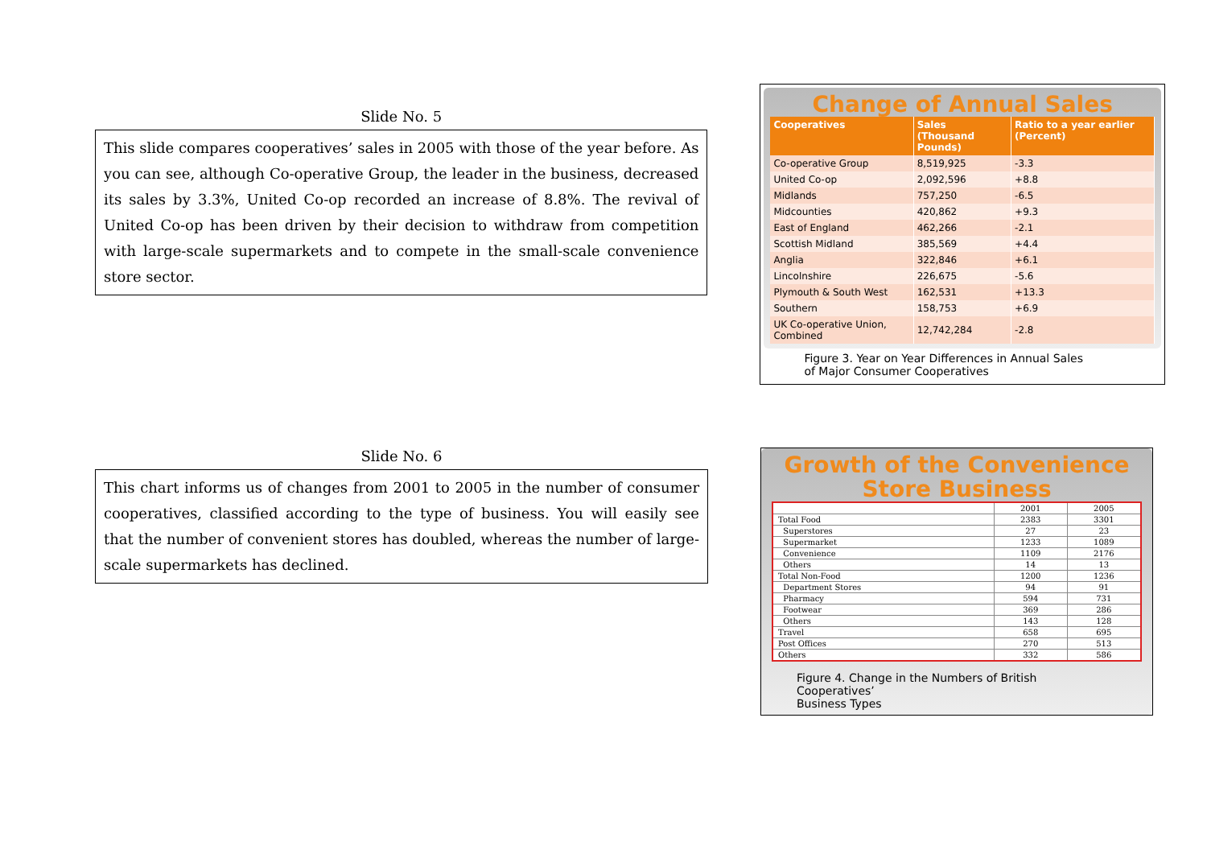Slide No. 5
This slide compares cooperatives’ sales in 2005 with those of the year before. As you can see, although Co-operative Group, the leader in the business, decreased its sales by 3.3%, United Co-op recorded an increase of 8.8%. The revival of United Co-op has been driven by their decision to withdraw from competition with large-scale supermarkets and to compete in the small-scale convenience store sector.
Change of Annual Sales
| Cooperatives | Sales (Thousand Pounds) | Ratio to a year earlier (Percent) |
| --- | --- | --- |
| Co-operative Group | 8,519,925 | -3.3 |
| United Co-op | 2,092,596 | +8.8 |
| Midlands | 757,250 | -6.5 |
| Midcounties | 420,862 | +9.3 |
| East of England | 462,266 | -2.1 |
| Scottish Midland | 385,569 | +4.4 |
| Anglia | 322,846 | +6.1 |
| Lincolnshire | 226,675 | -5.6 |
| Plymouth & South West | 162,531 | +13.3 |
| Southern | 158,753 | +6.9 |
| UK Co-operative Union, Combined | 12,742,284 | -2.8 |
Figure 3. Year on Year Differences in Annual Sales
of Major Consumer Cooperatives
Slide No. 6
This chart informs us of changes from 2001 to 2005 in the number of consumer cooperatives, classified according to the type of business. You will easily see that the number of convenient stores has doubled, whereas the number of large-scale supermarkets has declined.
Growth of the Convenience
Store Business
| | 2001 | 2005 |
| --- | --- | --- |
| Total Food | 2383 | 3301 |
| Superstores | 27 | 23 |
| Supermarket | 1233 | 1089 |
| Convenience | 1109 | 2176 |
| Others | 14 | 13 |
| Total Non-Food | 1200 | 1236 |
| Department Stores | 94 | 91 |
| Pharmacy | 594 | 731 |
| Footwear | 369 | 286 |
| Others | 143 | 128 |
| Travel | 658 | 695 |
| Post Offices | 270 | 513 |
| Others | 332 | 586 |
Figure 4. Change in the Numbers of British Cooperatives’
Business Types